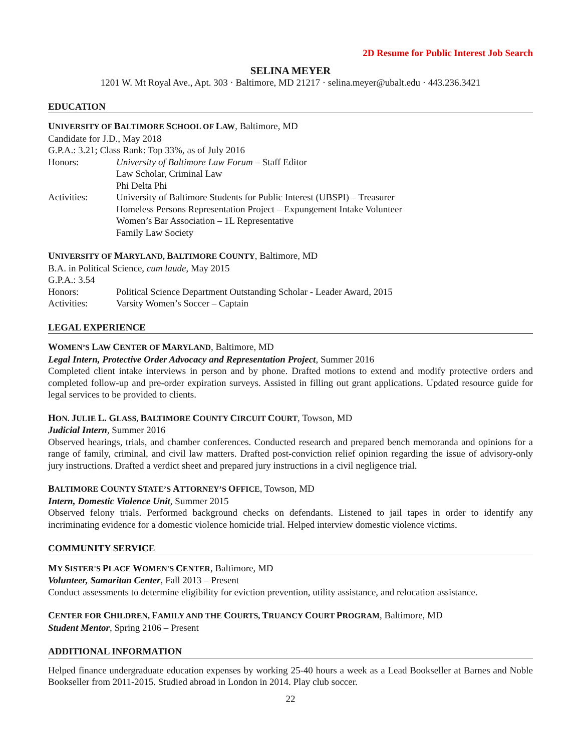2D Resume for Public Interest Job Search
SELINA MEYER
1201 W. Mt Royal Ave., Apt. 303 · Baltimore, MD 21217 · selina.meyer@ubalt.edu · 443.236.3421
EDUCATION
UNIVERSITY OF BALTIMORE SCHOOL OF LAW, Baltimore, MD
Candidate for J.D., May 2018
G.P.A.: 3.21; Class Rank: Top 33%, as of July 2016
Honors: University of Baltimore Law Forum – Staff Editor
Law Scholar, Criminal Law
Phi Delta Phi
Activities: University of Baltimore Students for Public Interest (UBSPI) – Treasurer
Homeless Persons Representation Project – Expungement Intake Volunteer
Women’s Bar Association – 1L Representative
Family Law Society
UNIVERSITY OF MARYLAND, BALTIMORE COUNTY, Baltimore, MD
B.A. in Political Science, cum laude, May 2015
G.P.A.: 3.54
Honors: Political Science Department Outstanding Scholar - Leader Award, 2015
Activities: Varsity Women’s Soccer – Captain
LEGAL EXPERIENCE
WOMEN’S LAW CENTER OF MARYLAND, Baltimore, MD
Legal Intern, Protective Order Advocacy and Representation Project, Summer 2016
Completed client intake interviews in person and by phone. Drafted motions to extend and modify protective orders and completed follow-up and pre-order expiration surveys. Assisted in filling out grant applications. Updated resource guide for legal services to be provided to clients.
HON. JULIE L. GLASS, BALTIMORE COUNTY CIRCUIT COURT, Towson, MD
Judicial Intern, Summer 2016
Observed hearings, trials, and chamber conferences. Conducted research and prepared bench memoranda and opinions for a range of family, criminal, and civil law matters. Drafted post-conviction relief opinion regarding the issue of advisory-only jury instructions. Drafted a verdict sheet and prepared jury instructions in a civil negligence trial.
BALTIMORE COUNTY STATE’S ATTORNEY’S OFFICE, Towson, MD
Intern, Domestic Violence Unit, Summer 2015
Observed felony trials. Performed background checks on defendants. Listened to jail tapes in order to identify any incriminating evidence for a domestic violence homicide trial. Helped interview domestic violence victims.
COMMUNITY SERVICE
MY SISTER'S PLACE WOMEN'S CENTER, Baltimore, MD
Volunteer, Samaritan Center, Fall 2013 – Present
Conduct assessments to determine eligibility for eviction prevention, utility assistance, and relocation assistance.
CENTER FOR CHILDREN, FAMILY AND THE COURTS, TRUANCY COURT PROGRAM, Baltimore, MD
Student Mentor, Spring 2106 – Present
ADDITIONAL INFORMATION
Helped finance undergraduate education expenses by working 25-40 hours a week as a Lead Bookseller at Barnes and Noble Bookseller from 2011-2015. Studied abroad in London in 2014. Play club soccer.
22